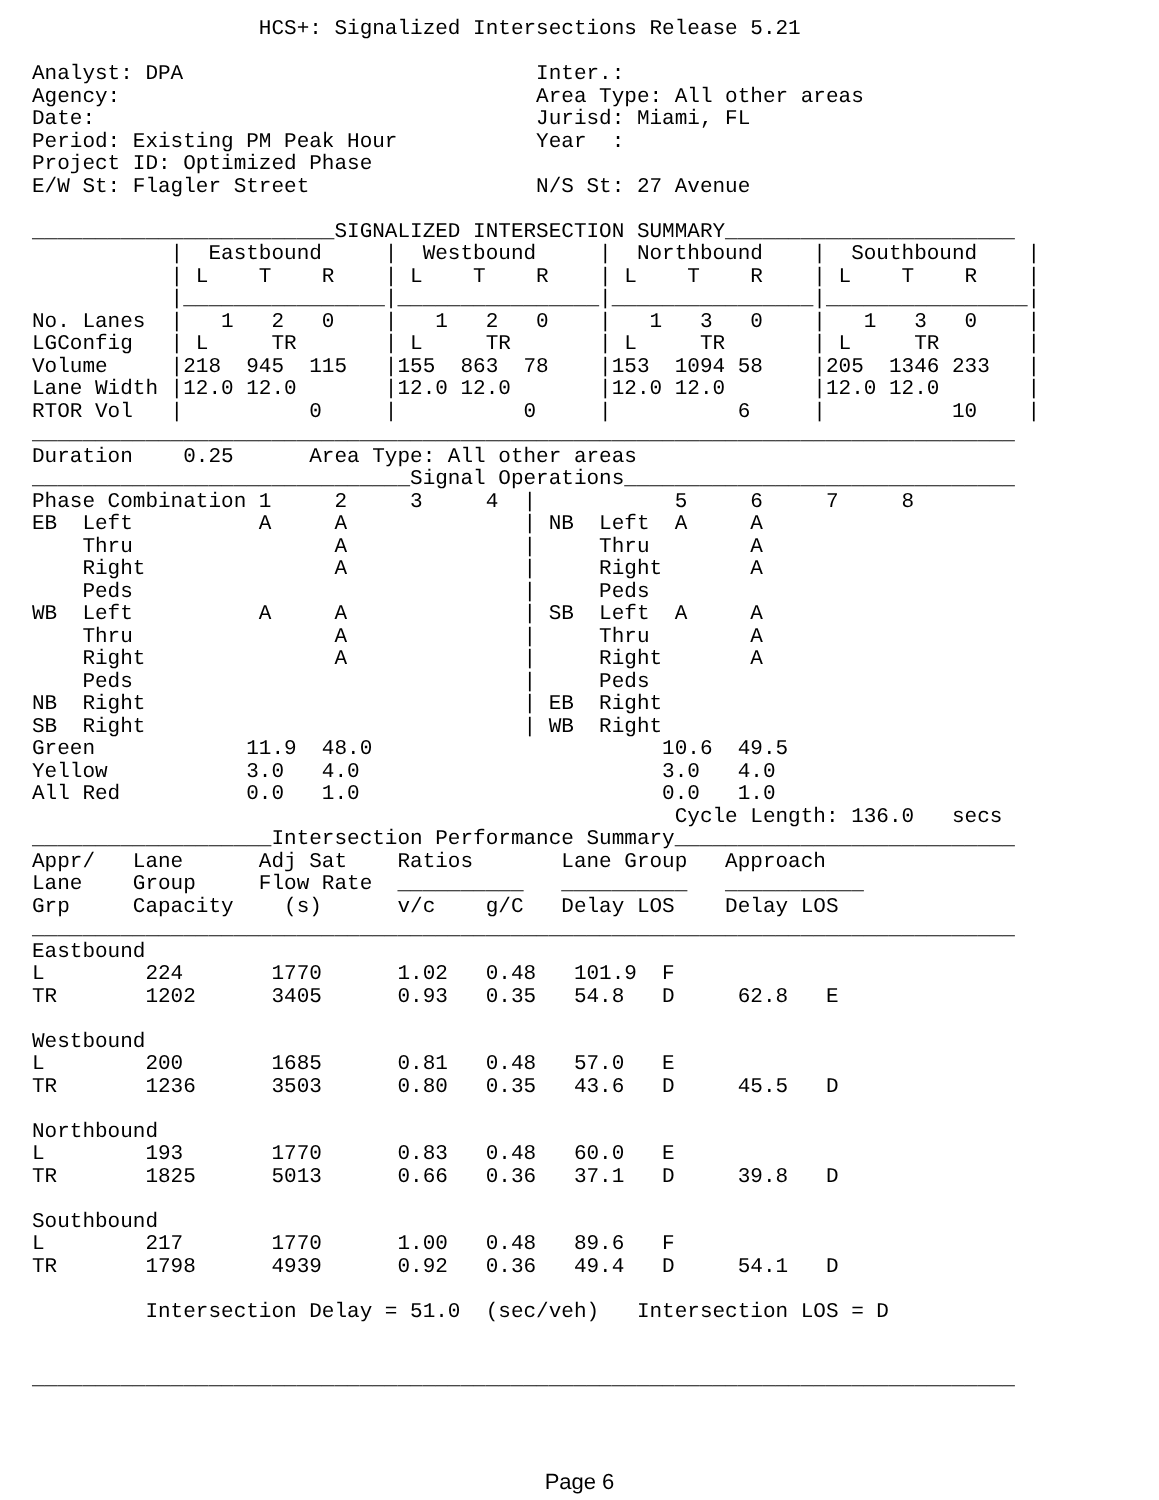HCS+: Signalized Intersections Release 5.21

Analyst: DPA                            Inter.:
Agency:                                 Area Type: All other areas
Date:                                   Jurisd: Miami, FL
Period: Existing PM Peak Hour           Year  :
Project ID: Optimized Phase
E/W St: Flagler Street                  N/S St: 27 Avenue

________________________SIGNALIZED INTERSECTION SUMMARY_______________________
           |  Eastbound     |  Westbound     |  Northbound    |  Southbound    |
           | L    T    R    | L    T    R    | L    T    R    | L    T    R    |
           |________________|________________|________________|________________|
No. Lanes  |   1   2   0    |   1   2   0    |   1   3   0    |   1   3   0    |
LGConfig   | L     TR       | L     TR       | L     TR       | L     TR       |
Volume     |218  945  115   |155  863  78    |153  1094 58    |205  1346 233   |
Lane Width |12.0 12.0       |12.0 12.0       |12.0 12.0       |12.0 12.0       |
RTOR Vol   |          0     |          0     |          6     |          10    |
______________________________________________________________________________
Duration    0.25      Area Type: All other areas
______________________________Signal Operations_______________________________
Phase Combination 1     2     3     4  |           5     6     7     8
EB  Left          A     A              | NB  Left  A     A
    Thru                A              |     Thru        A
    Right               A              |     Right       A
    Peds                               |     Peds
WB  Left          A     A              | SB  Left  A     A
    Thru                A              |     Thru        A
    Right               A              |     Right       A
    Peds                               |     Peds
NB  Right                              | EB  Right
SB  Right                              | WB  Right
Green            11.9  48.0                       10.6  49.5
Yellow           3.0   4.0                        3.0   4.0
All Red          0.0   1.0                        0.0   1.0
                                                   Cycle Length: 136.0   secs
___________________Intersection Performance Summary___________________________
Appr/   Lane      Adj Sat    Ratios       Lane Group   Approach
Lane    Group     Flow Rate  __________   __________   ___________
Grp     Capacity    (s)      v/c    g/C   Delay LOS    Delay LOS
______________________________________________________________________________
Eastbound
L        224       1770      1.02   0.48   101.9  F
TR       1202      3405      0.93   0.35   54.8   D     62.8   E

Westbound
L        200       1685      0.81   0.48   57.0   E
TR       1236      3503      0.80   0.35   43.6   D     45.5   D

Northbound
L        193       1770      0.83   0.48   60.0   E
TR       1825      5013      0.66   0.36   37.1   D     39.8   D

Southbound
L        217       1770      1.00   0.48   89.6   F
TR       1798      4939      0.92   0.36   49.4   D     54.1   D

         Intersection Delay = 51.0  (sec/veh)   Intersection LOS = D


______________________________________________________________________________
Page 6